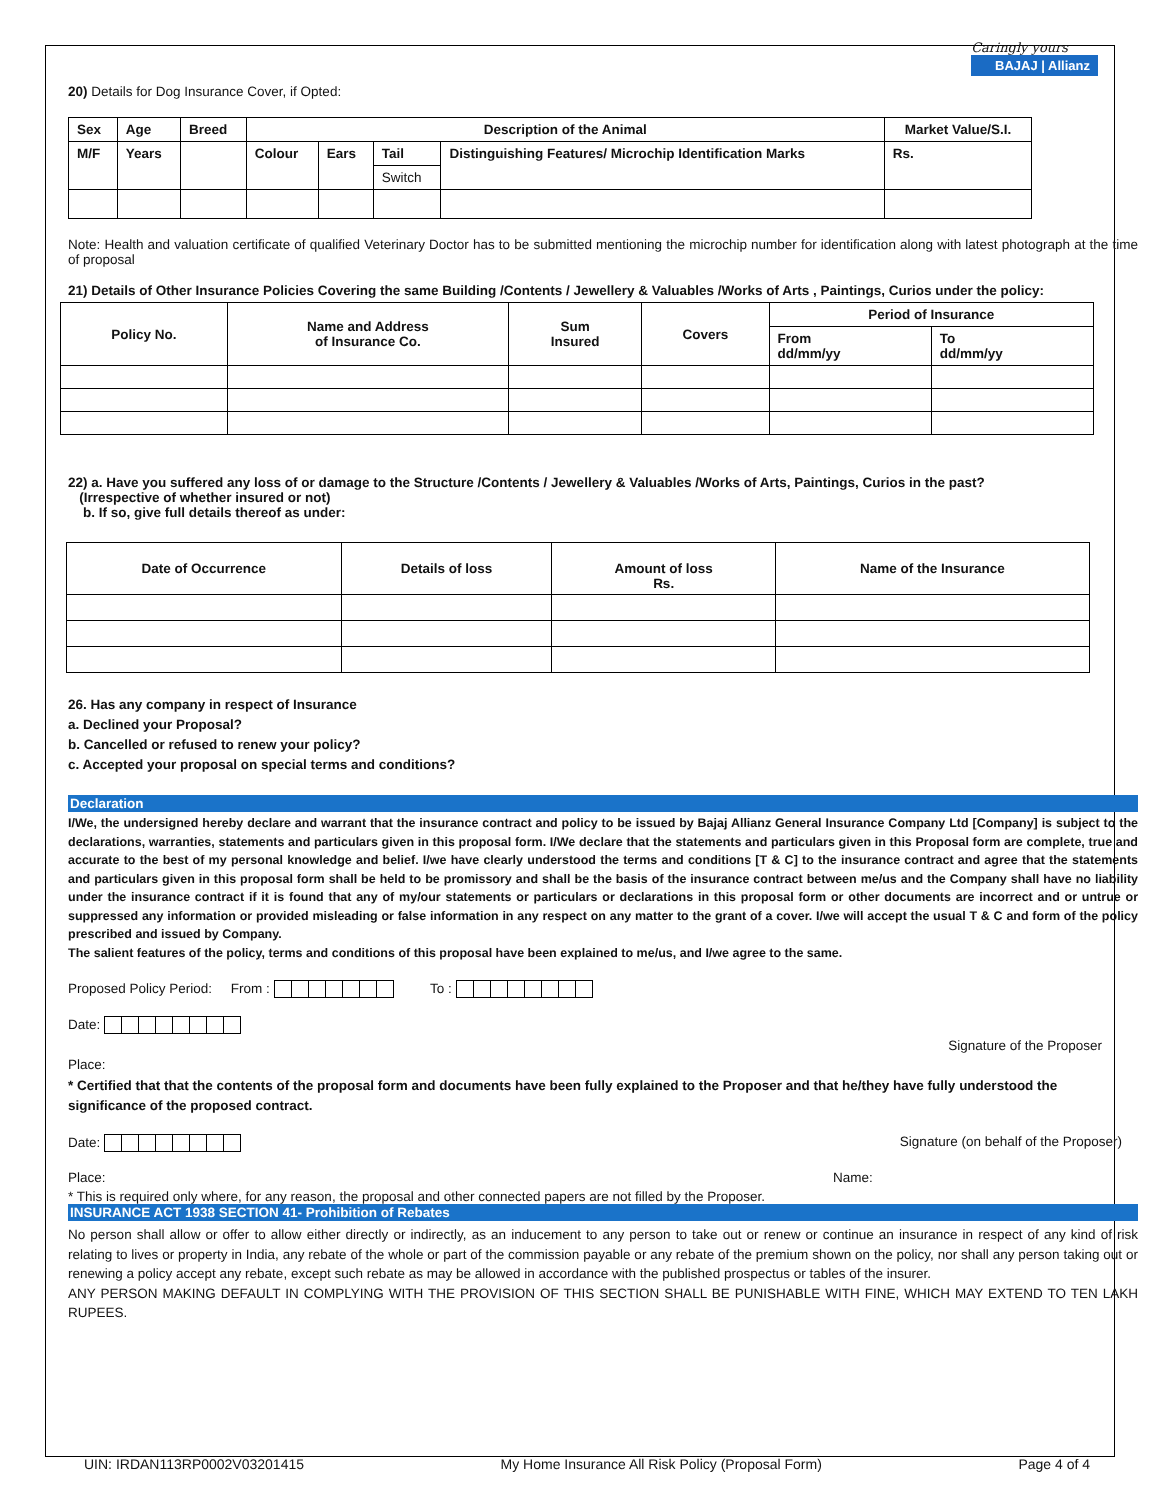Caringly yours
BAJAJ | Allianz
20) Details for Dog Insurance Cover, if Opted:
| Sex | Age | Breed | Description of the Animal | | | | Market Value/S.I. |
| --- | --- | --- | --- | --- | --- | --- | --- |
| M/F | Years | | Colour | Ears | Tail | Distinguishing Features/ Microchip Identification Marks | Rs. |
| | | | | | Switch | | |
Note: Health and valuation certificate of qualified Veterinary Doctor has to be submitted mentioning the microchip number for identification along with latest photograph at the time of proposal
21) Details of Other Insurance Policies Covering the same Building /Contents / Jewellery & Valuables /Works of Arts , Paintings, Curios under the policy:
| Policy No. | Name and Address of Insurance Co. | Sum Insured | Covers | Period of Insurance | |
| --- | --- | --- | --- | --- | --- |
| | | | | From dd/mm/yy | To dd/mm/yy |
22) a. Have you suffered any loss of or damage to the Structure /Contents / Jewellery & Valuables /Works of Arts, Paintings, Curios in the past?
(Irrespective of whether insured or not)
b. If so, give full details thereof as under:
| Date of Occurrence | Details of loss | Amount of loss Rs. | Name of the Insurance |
| --- | --- | --- | --- |
26. Has any company in respect of Insurance
a. Declined your Proposal?
b. Cancelled or refused to renew your policy?
c. Accepted your proposal on special terms and conditions?
Declaration
I/We, the undersigned hereby declare and warrant that the insurance contract and policy to be issued by Bajaj Allianz General Insurance Company Ltd [Company] is subject to the declarations, warranties, statements and particulars given in this proposal form. I/We declare that the statements and particulars given in this Proposal form are complete, true and accurate to the best of my personal knowledge and belief. I/we have clearly understood the terms and conditions [T & C] to the insurance contract and agree that the statements and particulars given in this proposal form shall be held to be promissory and shall be the basis of the insurance contract between me/us and the Company shall have no liability under the insurance contract if it is found that any of my/our statements or particulars or declarations in this proposal form or other documents are incorrect and or untrue or suppressed any information or provided misleading or false information in any respect on any matter to the grant of a cover. I/we will accept the usual T & C and form of the policy prescribed and issued by Company.
The salient features of the policy, terms and conditions of this proposal have been explained to me/us, and I/we agree to the same.
Proposed Policy Period: From : To :
Date:
Signature of the Proposer
Place:
* Certified that that the contents of the proposal form and documents have been fully explained to the Proposer and that he/they have fully understood the significance of the proposed contract.
Date: Signature (on behalf of the Proposer)
Place: Name:
* This is required only where, for any reason, the proposal and other connected papers are not filled by the Proposer.
INSURANCE ACT 1938 SECTION 41- Prohibition of Rebates
No person shall allow or offer to allow either directly or indirectly, as an inducement to any person to take out or renew or continue an insurance in respect of any kind of risk relating to lives or property in India, any rebate of the whole or part of the commission payable or any rebate of the premium shown on the policy, nor shall any person taking out or renewing a policy accept any rebate, except such rebate as may be allowed in accordance with the published prospectus or tables of the insurer.
ANY PERSON MAKING DEFAULT IN COMPLYING WITH THE PROVISION OF THIS SECTION SHALL BE PUNISHABLE WITH FINE, WHICH MAY EXTEND TO TEN LAKH RUPEES.
UIN: IRDAN113RP0002V03201415 My Home Insurance All Risk Policy (Proposal Form) Page 4 of 4